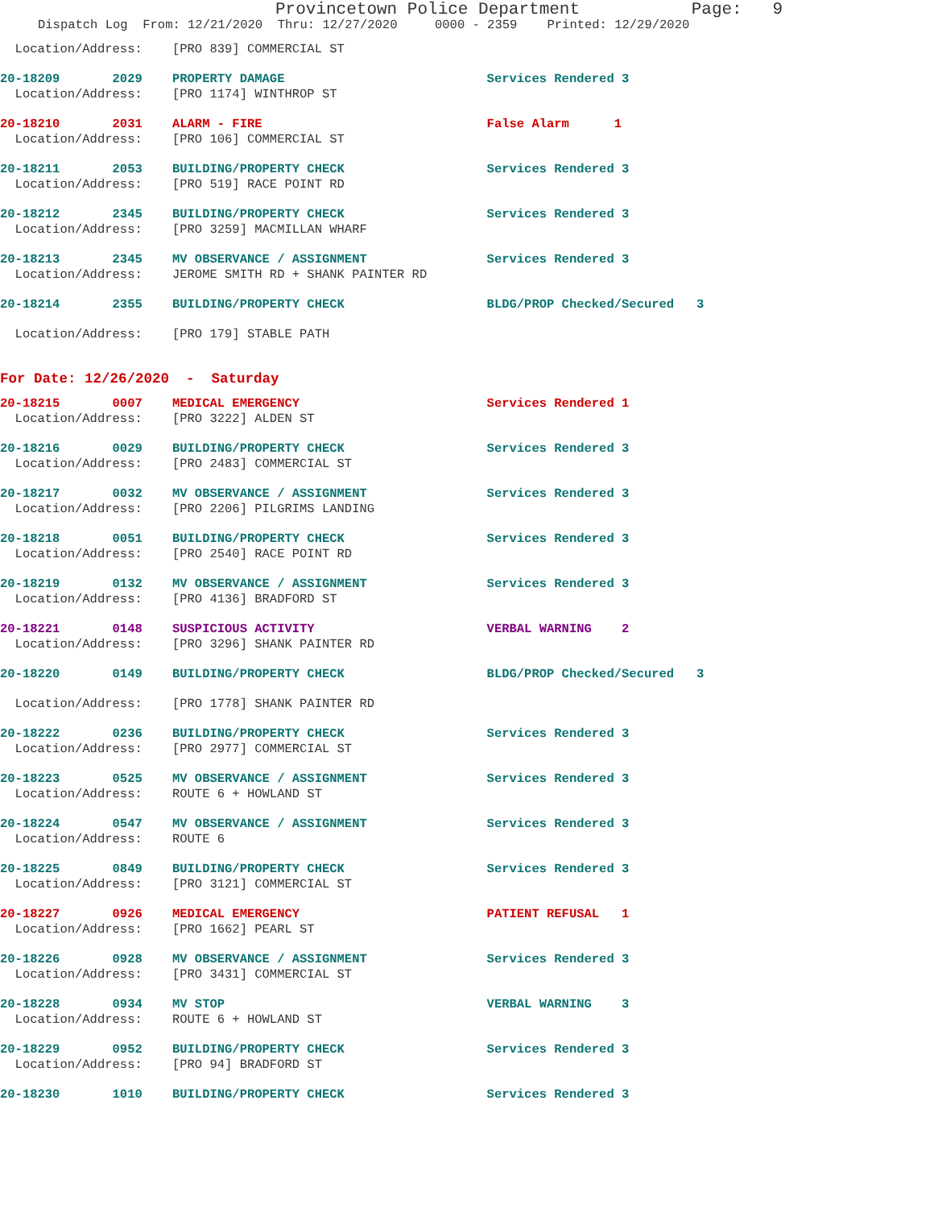Provincetown Police Department Page: 9
Dispatch Log From: 12/21/2020 Thru: 12/27/2020 0000 - 2359 Printed: 12/29/2020
Location/Address: [PRO 839] COMMERCIAL ST
20-18209 2029 PROPERTY DAMAGE Services Rendered 3
Location/Address: [PRO 1174] WINTHROP ST
20-18210 2031 ALARM - FIRE False Alarm 1
Location/Address: [PRO 106] COMMERCIAL ST
20-18211 2053 BUILDING/PROPERTY CHECK Services Rendered 3
Location/Address: [PRO 519] RACE POINT RD
20-18212 2345 BUILDING/PROPERTY CHECK Services Rendered 3
Location/Address: [PRO 3259] MACMILLAN WHARF
20-18213 2345 MV OBSERVANCE / ASSIGNMENT Services Rendered 3
Location/Address: JEROME SMITH RD + SHANK PAINTER RD
20-18214 2355 BUILDING/PROPERTY CHECK BLDG/PROP Checked/Secured 3
Location/Address: [PRO 179] STABLE PATH
For Date: 12/26/2020 - Saturday
20-18215 0007 MEDICAL EMERGENCY Services Rendered 1
Location/Address: [PRO 3222] ALDEN ST
20-18216 0029 BUILDING/PROPERTY CHECK Services Rendered 3
Location/Address: [PRO 2483] COMMERCIAL ST
20-18217 0032 MV OBSERVANCE / ASSIGNMENT Services Rendered 3
Location/Address: [PRO 2206] PILGRIMS LANDING
20-18218 0051 BUILDING/PROPERTY CHECK Services Rendered 3
Location/Address: [PRO 2540] RACE POINT RD
20-18219 0132 MV OBSERVANCE / ASSIGNMENT Services Rendered 3
Location/Address: [PRO 4136] BRADFORD ST
20-18221 0148 SUSPICIOUS ACTIVITY VERBAL WARNING 2
Location/Address: [PRO 3296] SHANK PAINTER RD
20-18220 0149 BUILDING/PROPERTY CHECK BLDG/PROP Checked/Secured 3
Location/Address: [PRO 1778] SHANK PAINTER RD
20-18222 0236 BUILDING/PROPERTY CHECK Services Rendered 3
Location/Address: [PRO 2977] COMMERCIAL ST
20-18223 0525 MV OBSERVANCE / ASSIGNMENT Services Rendered 3
Location/Address: ROUTE 6 + HOWLAND ST
20-18224 0547 MV OBSERVANCE / ASSIGNMENT Services Rendered 3
Location/Address: ROUTE 6
20-18225 0849 BUILDING/PROPERTY CHECK Services Rendered 3
Location/Address: [PRO 3121] COMMERCIAL ST
20-18227 0926 MEDICAL EMERGENCY PATIENT REFUSAL 1
Location/Address: [PRO 1662] PEARL ST
20-18226 0928 MV OBSERVANCE / ASSIGNMENT Services Rendered 3
Location/Address: [PRO 3431] COMMERCIAL ST
20-18228 0934 MV STOP VERBAL WARNING 3
Location/Address: ROUTE 6 + HOWLAND ST
20-18229 0952 BUILDING/PROPERTY CHECK Services Rendered 3
Location/Address: [PRO 94] BRADFORD ST
20-18230 1010 BUILDING/PROPERTY CHECK Services Rendered 3